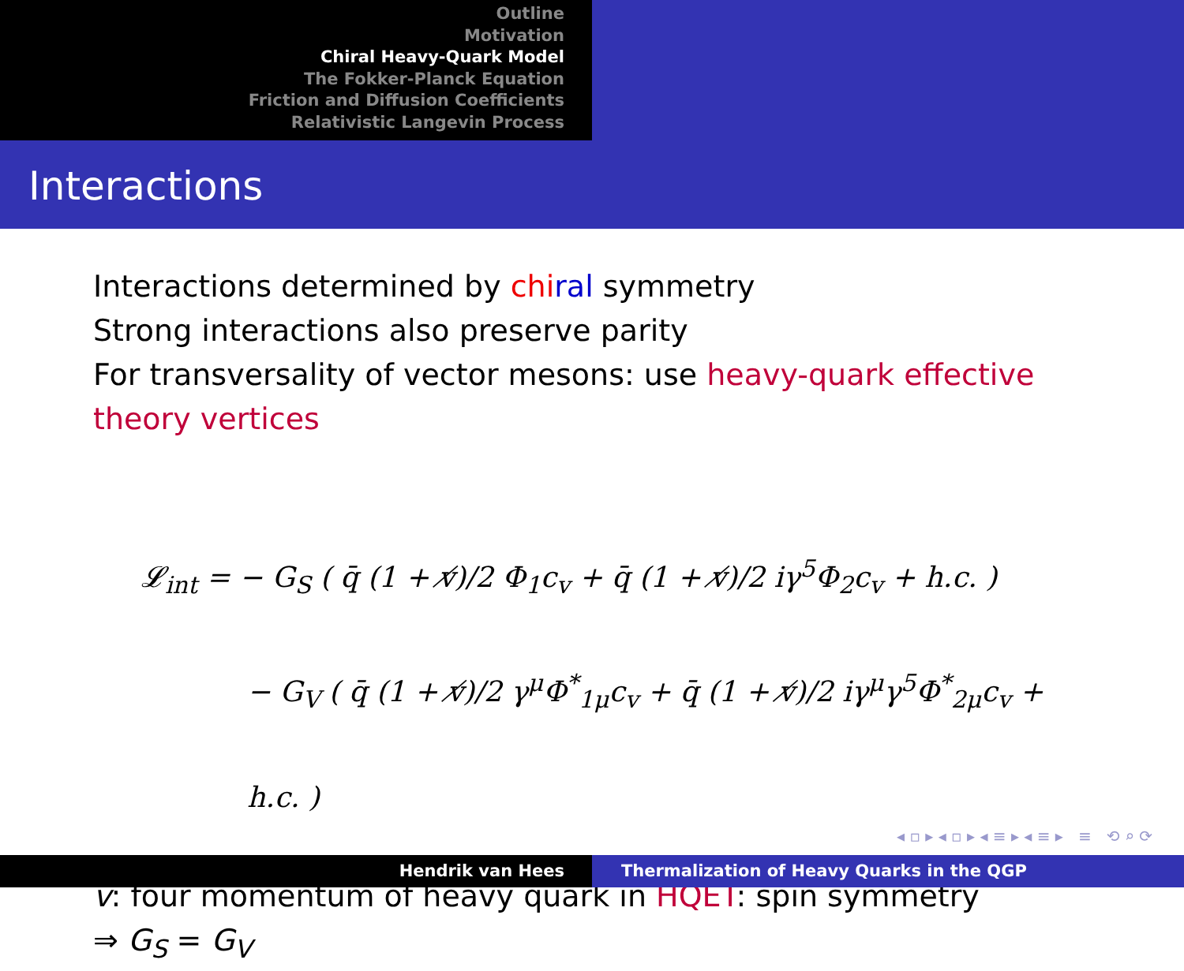Outline
Motivation
Chiral Heavy-Quark Model
The Fokker-Planck Equation
Friction and Diffusion Coefficients
Relativistic Langevin Process
Interactions
Interactions determined by chi ral symmetry
Strong interactions also preserve parity
For transversality of vector mesons: use heavy-quark effective theory vertices
𝓛<sub>int</sub> = − G<sub>S</sub> ( q̄ (1 + v̸)/2 Φ<sub>1</sub>c<sub>v</sub> + q̄ (1 + v̸)/2 iγ<sup>5</sup>Φ<sub>2</sub>c<sub>v</sub> + h.c. )
− G<sub>V</sub> ( q̄ (1 + v̸)/2 γ<sup>μ</sup>Φ<sup>*</sup><sub>1μ</sub>c<sub>v</sub> + q̄ (1 + v̸)/2 iγ<sup>μ</sup>γ<sup>5</sup>Φ<sup>*</sup><sub>2μ</sub>c<sub>v</sub> + h.c. )
v: four momentum of heavy quark in HQET: spin symmetry
⇒ G<sub>S</sub> = G<sub>V</sub>
◂ ▫ ▸ ◂ ▫ ▸ ◂ ≡ ▸ ◂ ≡ ▸ ≡ ⟲ ⌕ ⟳
Hendrik van Hees Thermalization of Heavy Quarks in the QGP